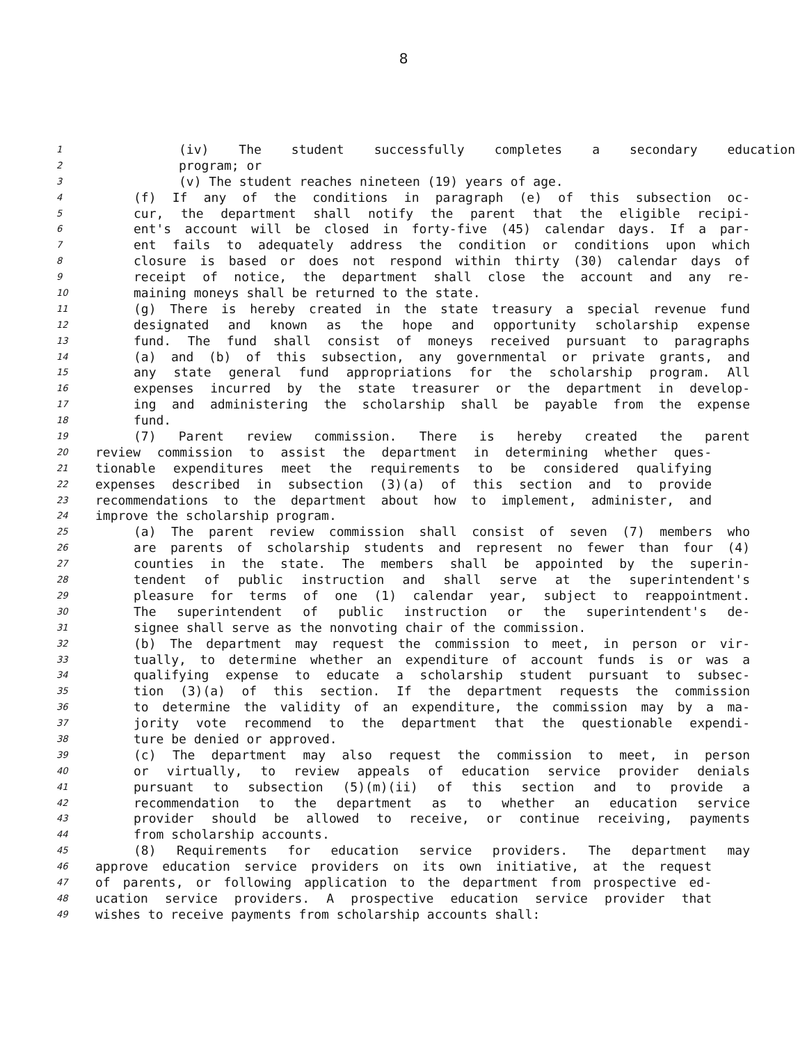8
1 (iv) The student successfully completes a secondary education
2 program; or
3 (v) The student reaches nineteen (19) years of age.
4 (f) If any of the conditions in paragraph (e) of this subsection oc-
5 cur, the department shall notify the parent that the eligible recipi-
6 ent's account will be closed in forty-five (45) calendar days. If a par-
7 ent fails to adequately address the condition or conditions upon which
8 closure is based or does not respond within thirty (30) calendar days of
9 receipt of notice, the department shall close the account and any re-
10 maining moneys shall be returned to the state.
11 (g) There is hereby created in the state treasury a special revenue fund
12 designated and known as the hope and opportunity scholarship expense
13 fund. The fund shall consist of moneys received pursuant to paragraphs
14 (a) and (b) of this subsection, any governmental or private grants, and
15 any state general fund appropriations for the scholarship program. All
16 expenses incurred by the state treasurer or the department in develop-
17 ing and administering the scholarship shall be payable from the expense
18 fund.
19 (7) Parent review commission. There is hereby created the parent
20 review commission to assist the department in determining whether ques-
21 tionable expenditures meet the requirements to be considered qualifying
22 expenses described in subsection (3)(a) of this section and to provide
23 recommendations to the department about how to implement, administer, and
24 improve the scholarship program.
25 (a) The parent review commission shall consist of seven (7) members who
26 are parents of scholarship students and represent no fewer than four (4)
27 counties in the state. The members shall be appointed by the superin-
28 tendent of public instruction and shall serve at the superintendent's
29 pleasure for terms of one (1) calendar year, subject to reappointment.
30 The superintendent of public instruction or the superintendent's de-
31 signee shall serve as the nonvoting chair of the commission.
32 (b) The department may request the commission to meet, in person or vir-
33 tually, to determine whether an expenditure of account funds is or was a
34 qualifying expense to educate a scholarship student pursuant to subsec-
35 tion (3)(a) of this section. If the department requests the commission
36 to determine the validity of an expenditure, the commission may by a ma-
37 jority vote recommend to the department that the questionable expendi-
38 ture be denied or approved.
39 (c) The department may also request the commission to meet, in person
40 or virtually, to review appeals of education service provider denials
41 pursuant to subsection (5)(m)(ii) of this section and to provide a
42 recommendation to the department as to whether an education service
43 provider should be allowed to receive, or continue receiving, payments
44 from scholarship accounts.
45 (8) Requirements for education service providers. The department may
46 approve education service providers on its own initiative, at the request
47 of parents, or following application to the department from prospective ed-
48 ucation service providers. A prospective education service provider that
49 wishes to receive payments from scholarship accounts shall: